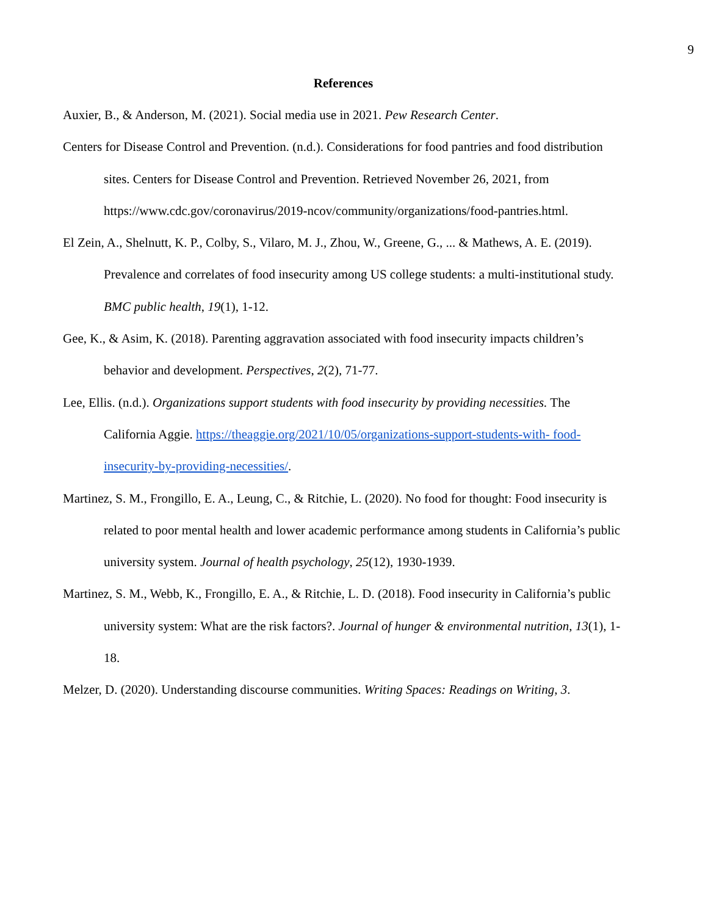9
References
Auxier, B., & Anderson, M. (2021). Social media use in 2021. Pew Research Center.
Centers for Disease Control and Prevention. (n.d.). Considerations for food pantries and food distribution sites. Centers for Disease Control and Prevention. Retrieved November 26, 2021, from https://www.cdc.gov/coronavirus/2019-ncov/community/organizations/food-pantries.html.
El Zein, A., Shelnutt, K. P., Colby, S., Vilaro, M. J., Zhou, W., Greene, G., ... & Mathews, A. E. (2019). Prevalence and correlates of food insecurity among US college students: a multi-institutional study. BMC public health, 19(1), 1-12.
Gee, K., & Asim, K. (2018). Parenting aggravation associated with food insecurity impacts children’s behavior and development. Perspectives, 2(2), 71-77.
Lee, Ellis. (n.d.). Organizations support students with food insecurity by providing necessities. The California Aggie. https://theaggie.org/2021/10/05/organizations-support-students-with- food-insecurity-by-providing-necessities/.
Martinez, S. M., Frongillo, E. A., Leung, C., & Ritchie, L. (2020). No food for thought: Food insecurity is related to poor mental health and lower academic performance among students in California’s public university system. Journal of health psychology, 25(12), 1930-1939.
Martinez, S. M., Webb, K., Frongillo, E. A., & Ritchie, L. D. (2018). Food insecurity in California’s public university system: What are the risk factors?. Journal of hunger & environmental nutrition, 13(1), 1-18.
Melzer, D. (2020). Understanding discourse communities. Writing Spaces: Readings on Writing, 3.